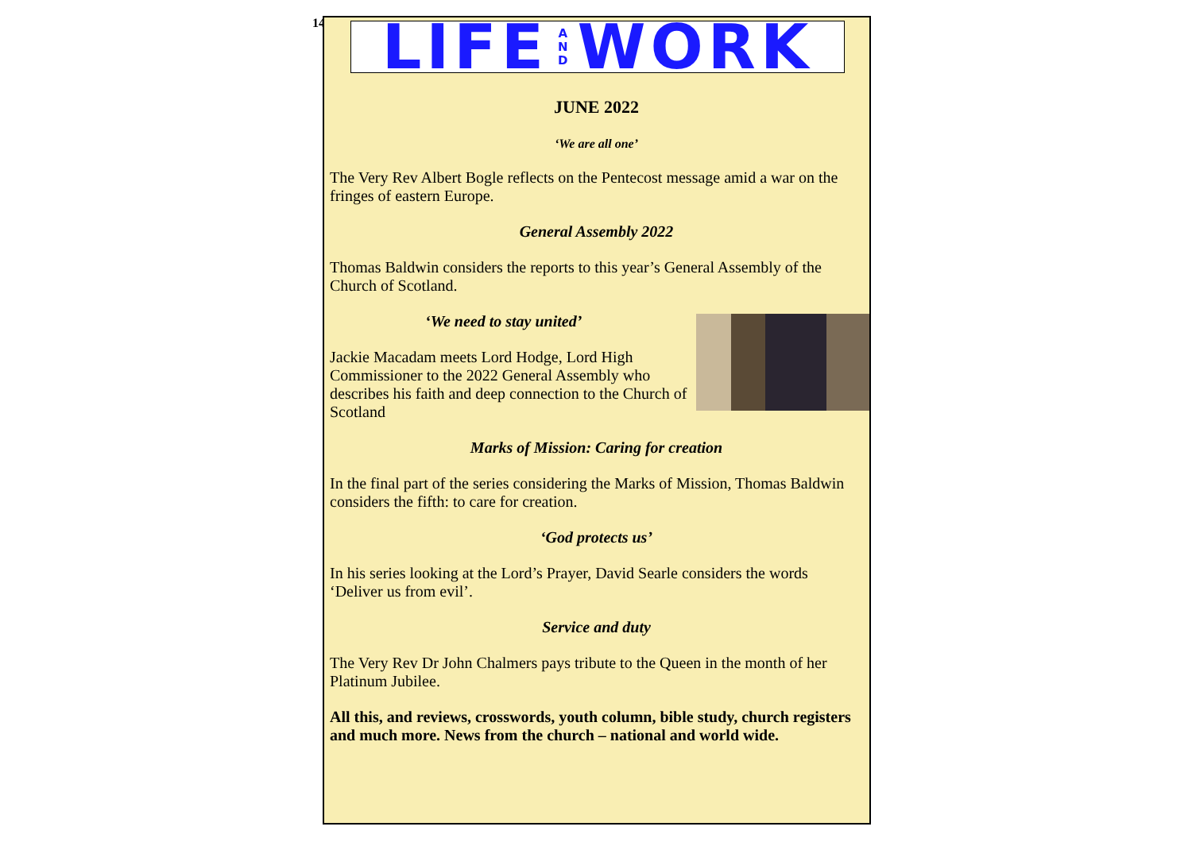14
LIFE A
N
D WORK
JUNE 2022
‘We are all one’
The Very Rev Albert Bogle reflects on the Pentecost message amid a war on the fringes of eastern Europe.
General Assembly 2022
Thomas Baldwin considers the reports to this year’s General Assembly of the Church of Scotland.
‘We need to stay united’
Jackie Macadam meets Lord Hodge, Lord High Commissioner to the 2022 General Assembly who describes his faith and deep connection to the Church of Scotland
Marks of Mission: Caring for creation
In the final part of the series considering the Marks of Mission, Thomas Baldwin considers the fifth: to care for creation.
‘God protects us’
In his series looking at the Lord’s Prayer, David Searle considers the words ‘Deliver us from evil’.
Service and duty
The Very Rev Dr John Chalmers pays tribute to the Queen in the month of her Platinum Jubilee.
All this, and reviews, crosswords, youth column, bible study, church registers and much more. News from the church – national and world wide.